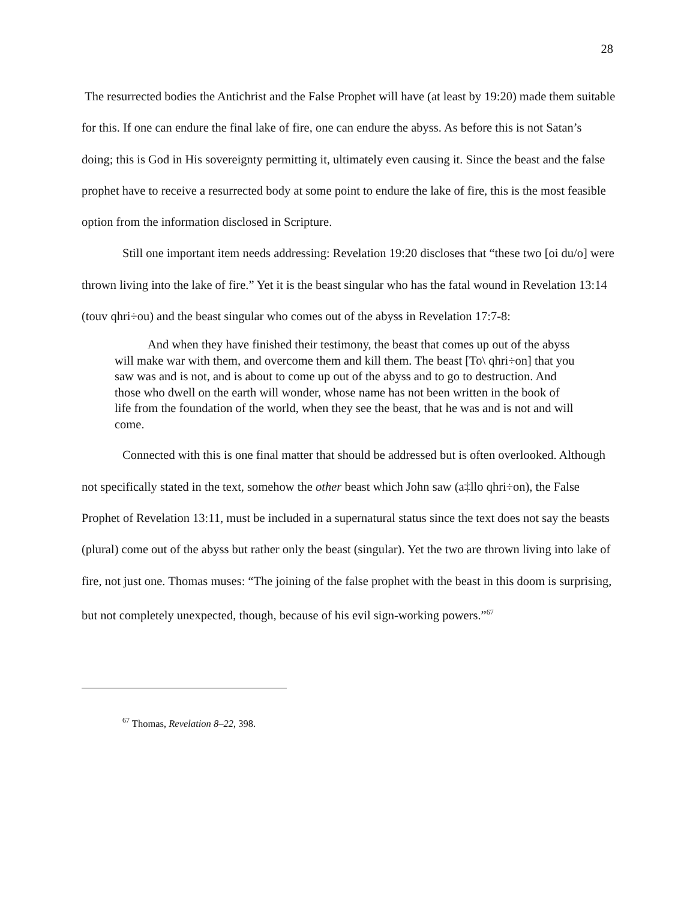28
The resurrected bodies the Antichrist and the False Prophet will have (at least by 19:20) made them suitable for this. If one can endure the final lake of fire, one can endure the abyss. As before this is not Satan’s doing; this is God in His sovereignty permitting it, ultimately even causing it. Since the beast and the false prophet have to receive a resurrected body at some point to endure the lake of fire, this is the most feasible option from the information disclosed in Scripture.
Still one important item needs addressing: Revelation 19:20 discloses that “these two [oi du/o] were thrown living into the lake of fire.” Yet it is the beast singular who has the fatal wound in Revelation 13:14 (touv qhri÷ou) and the beast singular who comes out of the abyss in Revelation 17:7-8:
And when they have finished their testimony, the beast that comes up out of the abyss will make war with them, and overcome them and kill them. The beast [To\ qhri÷on] that you saw was and is not, and is about to come up out of the abyss and to go to destruction. And those who dwell on the earth will wonder, whose name has not been written in the book of life from the foundation of the world, when they see the beast, that he was and is not and will come.
Connected with this is one final matter that should be addressed but is often overlooked. Although not specifically stated in the text, somehow the other beast which John saw (a‡llo qhri÷on), the False Prophet of Revelation 13:11, must be included in a supernatural status since the text does not say the beasts (plural) come out of the abyss but rather only the beast (singular). Yet the two are thrown living into lake of fire, not just one. Thomas muses: “The joining of the false prophet with the beast in this doom is surprising, but not completely unexpected, though, because of his evil sign-working powers.”<sup>67</sup>
<sup>67</sup> Thomas, Revelation 8–22, 398.